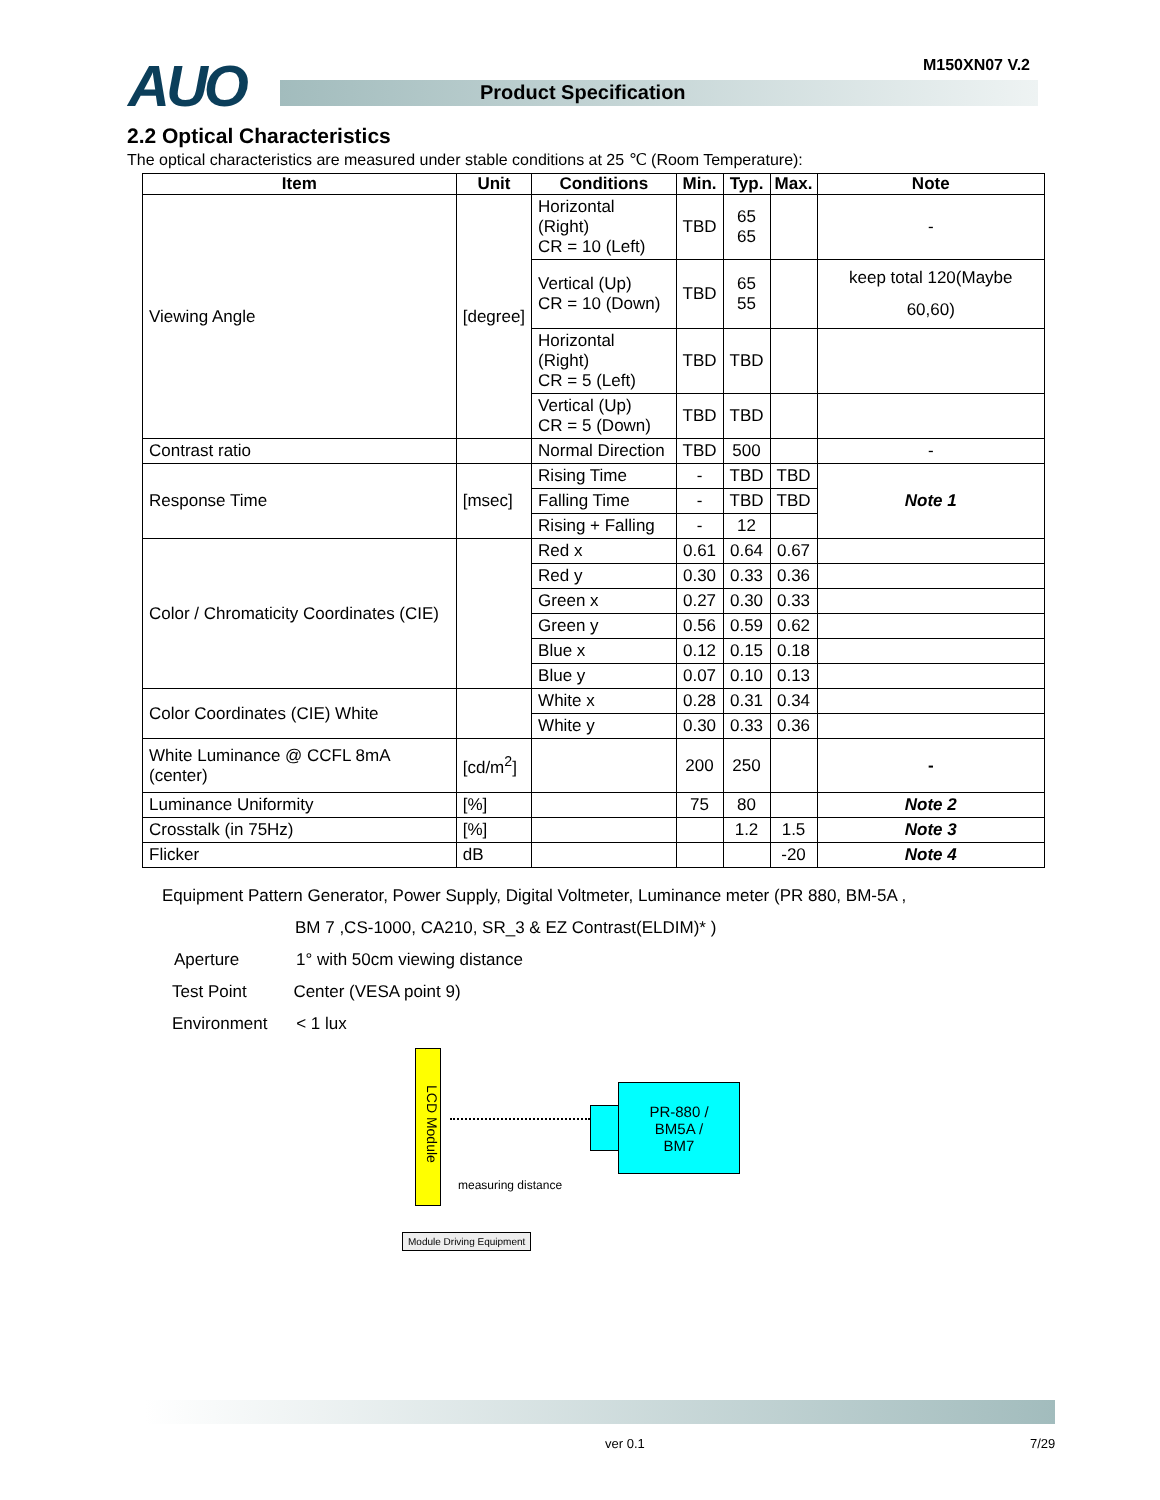AUO M150XN07 V.2
Product Specification
2.2 Optical Characteristics
The optical characteristics are measured under stable conditions at 25 ℃ (Room Temperature):
| Item | Unit | Conditions | Min. | Typ. | Max. | Note |
| --- | --- | --- | --- | --- | --- | --- |
| Viewing Angle | [degree] | Horizontal (Right) CR = 10 (Left) | TBD | 65 65 | | - |
| | | Vertical (Up) CR = 10 (Down) | TBD | 65 55 | | keep total 120(Maybe 60,60) |
| | | Horizontal (Right) CR = 5 (Left) | TBD | TBD | | |
| | | Vertical (Up) CR = 5 (Down) | TBD | TBD | | |
| Contrast ratio | | Normal Direction | TBD | 500 | | - |
| Response Time | [msec] | Rising Time | - | TBD | TBD | Note 1 |
| | | Falling Time | - | TBD | TBD | |
| | | Rising + Falling | - | 12 | | |
| Color / Chromaticity Coordinates (CIE) | | Red x | 0.61 | 0.64 | 0.67 | |
| | | Red y | 0.30 | 0.33 | 0.36 | |
| | | Green x | 0.27 | 0.30 | 0.33 | |
| | | Green y | 0.56 | 0.59 | 0.62 | |
| | | Blue x | 0.12 | 0.15 | 0.18 | |
| | | Blue y | 0.07 | 0.10 | 0.13 | |
| Color Coordinates (CIE) White | | White x | 0.28 | 0.31 | 0.34 | |
| | | White y | 0.30 | 0.33 | 0.36 | |
| White Luminance @ CCFL 8mA (center) | [cd/m<sup>2</sup>] | | 200 | 250 | | - |
| Luminance Uniformity | [%] | | 75 | 80 | | Note 2 |
| Crosstalk (in 75Hz) | [%] | | | 1.2 | 1.5 | Note 3 |
| Flicker | dB | | | | -20 | Note 4 |
Equipment Pattern Generator, Power Supply, Digital Voltmeter, Luminance meter (PR 880, BM-5A ,
BM 7 ,CS-1000, CA210, SR_3 & EZ Contrast(ELDIM)* )
Aperture 1° with 50cm viewing distance
Test Point Center (VESA point 9)
Environment < 1 lux
LCD Module
PR-880 /
BM5A /
BM7
measuring distance
Module Driving Equipment
ver 0.1 7/29